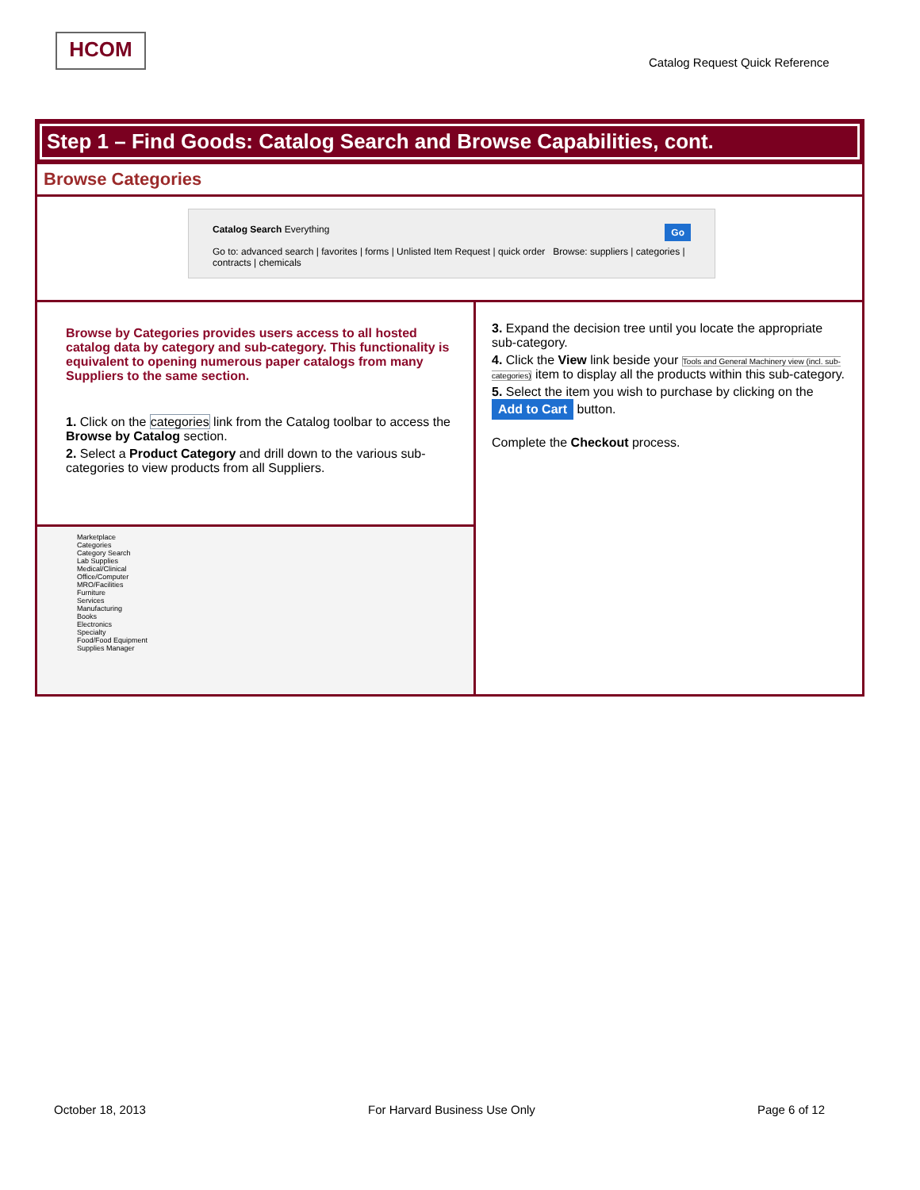HCOM
Catalog Request Quick Reference
Step 1 – Find Goods: Catalog Search and Browse Capabilities, cont.
Browse Categories
Catalog Search Everything Go
Go to: advanced search | favorites | forms | Unlisted Item Request | quick order Browse: suppliers | categories | contracts | chemicals
Browse by Categories provides users access to all hosted catalog data by category and sub-category. This functionality is equivalent to opening numerous paper catalogs from many Suppliers to the same section.
1. Click on the categories link from the Catalog toolbar to access the Browse by Catalog section.
2. Select a Product Category and drill down to the various sub-categories to view products from all Suppliers.
Marketplace
Categories
Category Search
Lab Supplies
Medical/Clinical
Office/Computer
MRO/Facilities
Furniture
Services
Manufacturing
Books
Electronics
Specialty
Food/Food Equipment
Supplies Manager
3. Expand the decision tree until you locate the appropriate sub-category.
4. Click the View link beside your Tools and General Machinery view (incl. sub-categories) item to display all the products within this sub-category.
5. Select the item you wish to purchase by clicking on the Add to Cart button.
Complete the Checkout process.
October 18, 2013 For Harvard Business Use Only Page 6 of 12